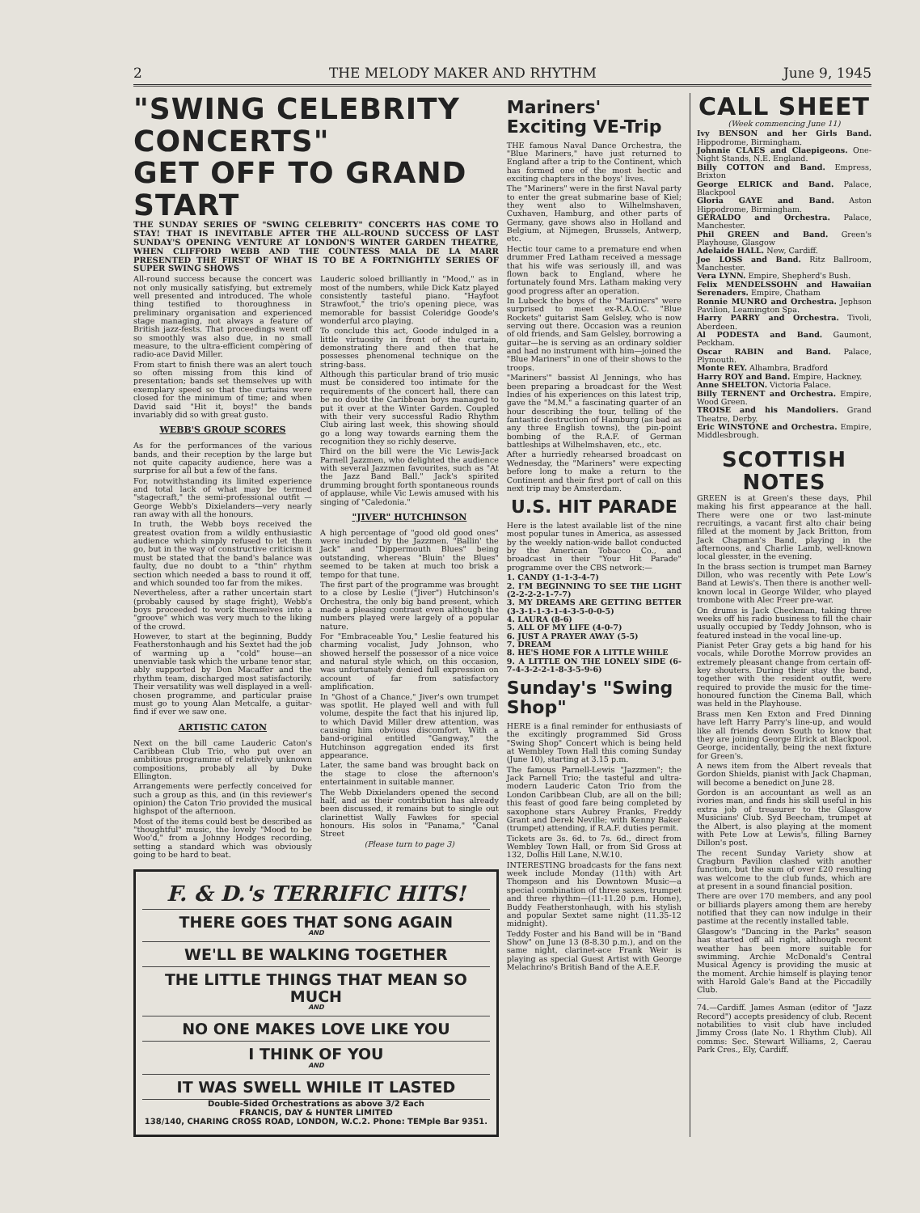2 THE MELODY MAKER AND RHYTHM June 9, 1945
"SWING CELEBRITY CONCERTS"
GET OFF TO GRAND START
THE SUNDAY SERIES OF "SWING CELEBRITY" CONCERTS HAS COME TO STAY! THAT IS INEVITABLE AFTER THE ALL-ROUND SUCCESS OF LAST SUNDAY'S OPENING VENTURE AT LONDON'S WINTER GARDEN THEATRE, WHEN CLIFFORD WEBB AND THE COUNTESS MALA DE LA MARR PRESENTED THE FIRST OF WHAT IS TO BE A FORTNIGHTLY SERIES OF SUPER SWING SHOWS
All-round success because the concert was not only musically satisfying, but extremely well presented and introduced. The whole thing testified to thoroughness in preliminary organisation and experienced stage managing, not always a feature of British jazz-fests. That proceedings went off so smoothly was also due, in no small measure, to the ultra-efficient compèring of radio-ace David Miller.
From start to finish there was an alert touch so often missing from this kind of presentation; bands set themselves up with exemplary speed so that the curtains were closed for the minimum of time; and when David said "Hit it, boys!" the bands invariably did so with great gusto.
WEBB'S GROUP SCORES
As for the performances of the various bands, and their reception by the large but not quite capacity audience, here was a surprise for all but a few of the fans.
For, notwithstanding its limited experience and total lack of what may be termed "stagecraft," the semi-professional outfit — George Webb's Dixielanders—very nearly ran away with all the honours.
In truth, the Webb boys received the greatest ovation from a wildly enthusiastic audience which simply refused to let them go, but in the way of constructive criticism it must be stated that the band's balance was faulty, due no doubt to a "thin" rhythm section which needed a bass to round it off, and which sounded too far from the mikes.
Nevertheless, after a rather uncertain start (probably caused by stage fright), Webb's boys proceeded to work themselves into a "groove" which was very much to the liking of the crowd.
However, to start at the beginning, Buddy Featherstonhaugh and his Sextet had the job of warming up a "cold" house—an unenviable task which the urbane tenor star, ably supported by Don Macaffer and the rhythm team, discharged most satisfactorily. Their versatility was well displayed in a well-chosen programme, and particular praise must go to young Alan Metcalfe, a guitar-find if ever we saw one.
ARTISTIC CATON
Next on the bill came Lauderic Caton's Caribbean Club Trio, who put over an ambitious programme of relatively unknown compositions, probably all by Duke Ellington.
Arrangements were perfectly conceived for such a group as this, and (in this reviewer's opinion) the Caton Trio provided the musical highspot of the afternoon.
Most of the items could best be described as "thoughtful" music, the lovely "Mood to be Woo'd," from a Johnny Hodges recording, setting a standard which was obviously going to be hard to beat.
Lauderic soloed brilliantly in "Mood," as in most of the numbers, while Dick Katz played consistently tasteful piano. "Hayfoot Strawfoot," the trio's opening piece, was memorable for bassist Coleridge Goode's wonderful arco playing.
To conclude this act, Goode indulged in a little virtuosity in front of the curtain, demonstrating there and then that he possesses phenomenal technique on the string-bass.
Although this particular brand of trio music must be considered too intimate for the requirements of the concert hall, there can be no doubt the Caribbean boys managed to put it over at the Winter Garden. Coupled with their very successful Radio Rhythm Club airing last week, this showing should go a long way towards earning them the recognition they so richly deserve.
Third on the bill were the Vic Lewis-Jack Parnell Jazzmen, who delighted the audience with several Jazzmen favourites, such as "At the Jazz Band Ball." Jack's spirited drumming brought forth spontaneous rounds of applause, while Vic Lewis amused with his singing of "Caledonia."
"JIVER" HUTCHINSON
A high percentage of "good old good ones" were included by the Jazzmen. "Ballin' the Jack" and "Dippermouth Blues" being outstanding, whereas "Bluin' the Blues" seemed to be taken at much too brisk a tempo for that tune.
The first part of the programme was brought to a close by Leslie ("Jiver") Hutchinson's Orchestra, the only big band present, which made a pleasing contrast even although the numbers played were largely of a popular nature.
For "Embraceable You," Leslie featured his charming vocalist, Judy Johnson, who showed herself the possessor of a nice voice and natural style which, on this occasion, was unfortunately denied full expression on account of far from satisfactory amplification.
In "Ghost of a Chance," Jiver's own trumpet was spotlit. He played well and with full volume, despite the fact that his injured lip, to which David Miller drew attention, was causing him obvious discomfort. With a band-original entitled "Gangway," the Hutchinson aggregation ended its first appearance.
Later, the same band was brought back on the stage to close the afternoon's entertainment in suitable manner.
The Webb Dixielanders opened the second half, and as their contribution has already been discussed, it remains but to single out clarinettist Wally Fawkes for special honours. His solos in "Panama," "Canal Street
(Please turn to page 3)
F. & D.'s TERRIFIC HITS!
THERE GOES THAT SONG AGAIN
AND
WE'LL BE WALKING TOGETHER
THE LITTLE THINGS THAT MEAN SO MUCH
AND
NO ONE MAKES LOVE LIKE YOU
I THINK OF YOU
AND
IT WAS SWELL WHILE IT LASTED
Double-Sided Orchestrations as above 3/2 Each
FRANCIS, DAY & HUNTER LIMITED
138/140, CHARING CROSS ROAD, LONDON, W.C.2. Phone: TEMple Bar 9351.
Mariners' Exciting VE-Trip
THE famous Naval Dance Orchestra, the "Blue Mariners," have just returned to England after a trip to the Continent, which has formed one of the most hectic and exciting chapters in the boys' lives.
The "Mariners" were in the first Naval party to enter the great submarine base of Kiel; they went also to Wilhelmshaven, Cuxhaven, Hamburg, and other parts of Germany, gave shows also in Holland and Belgium, at Nijmegen, Brussels, Antwerp, etc.
Hectic tour came to a premature end when drummer Fred Latham received a message that his wife was seriously ill, and was flown back to England, where he fortunately found Mrs. Latham making very good progress after an operation.
In Lubeck the boys of the "Mariners" were surprised to meet ex-R.A.O.C. "Blue Rockets" guitarist Sam Gelsley, who is now serving out there. Occasion was a reunion of old friends, and Sam Gelsley, borrowing a guitar—he is serving as an ordinary soldier and had no instrument with him—joined the "Blue Mariners" in one of their shows to the troops.
"Mariners'" bassist Al Jennings, who has been preparing a broadcast for the West Indies of his experiences on this latest trip, gave the "M.M." a fascinating quarter of an hour describing the tour, telling of the fantastic destruction of Hamburg (as bad as any three English towns), the pin-point bombing of the R.A.F. of German battleships at Wilhelmshaven, etc., etc.
After a hurriedly rehearsed broadcast on Wednesday, the "Mariners" were expecting before long to make a return to the Continent and their first port of call on this next trip may be Amsterdam.
U.S. HIT PARADE
Here is the latest available list of the nine most popular tunes in America, as assessed by the weekly nation-wide ballot conducted by the American Tobacco Co., and broadcast in their "Your Hit Parade" programme over the CBS network:—
1. CANDY (1-1-3-4-7)
2. I'M BEGINNING TO SEE THE LIGHT (2-2-2-2-1-7-7)
3. MY DREAMS ARE GETTING BETTER (3-3-1-1-3-1-4-3-5-0-0-5)
4. LAURA (8-6)
5. ALL OF MY LIFE (4-0-7)
6. JUST A PRAYER AWAY (5-5)
7. DREAM
8. HE'S HOME FOR A LITTLE WHILE
9. A LITTLE ON THE LONELY SIDE (6-7-4-3-2-2-1-8-3-5-9-6)
Sunday's "Swing Shop"
HERE is a final reminder for enthusiasts of the excitingly programmed Sid Gross "Swing Shop" Concert which is being held at Wembley Town Hall this coming Sunday (June 10), starting at 3.15 p.m.
The famous Parnell-Lewis "Jazzmen"; the Jack Parnell Trio; the tasteful and ultra-modern Lauderic Caton Trio from the London Caribbean Club, are all on the bill; this feast of good fare being completed by saxophone stars Aubrey Franks, Freddy Grant and Derek Neville; with Kenny Baker (trumpet) attending, if R.A.F. duties permit.
Tickets are 3s. 6d. to 7s. 6d., direct from Wembley Town Hall, or from Sid Gross at 132, Dollis Hill Lane, N.W.10.
INTERESTING broadcasts for the fans next week include Monday (11th) with Art Thompson and his Downtown Music—a special combination of three saxes, trumpet and three rhythm—(11-11.20 p.m. Home), Buddy Featherstonhaugh, with his stylish and popular Sextet same night (11.35-12 midnight).
Teddy Foster and his Band will be in "Band Show" on June 13 (8-8.30 p.m.), and on the same night, clarinet-ace Frank Weir is playing as special Guest Artist with George Melachrino's British Band of the A.E.F.
CALL SHEET
(Week commencing June 11)
Ivy BENSON and her Girls Band. Hippodrome, Birmingham.
Johnnie CLAES and Claepigeons. One-Night Stands, N.E. England.
Billy COTTON and Band. Empress, Brixton
George ELRICK and Band. Palace, Blackpool
Gloria GAYE and Band. Aston Hippodrome, Birmingham.
GERALDO and Orchestra. Palace, Manchester.
Phil GREEN and Band. Green's Playhouse, Glasgow
Adelaide HALL. New, Cardiff.
Joe LOSS and Band. Ritz Ballroom, Manchester.
Vera LYNN. Empire, Shepherd's Bush.
Felix MENDELSSOHN and Hawaiian Serenaders. Empire, Chatham
Ronnie MUNRO and Orchestra. Jephson Pavilion, Leamington Spa.
Harry PARRY and Orchestra. Tivoli, Aberdeen.
Al PODESTA and Band. Gaumont, Peckham.
Oscar RABIN and Band. Palace, Plymouth.
Monte REY. Alhambra, Bradford
Harry ROY and Band. Empire, Hackney.
Anne SHELTON. Victoria Palace.
Billy TERNENT and Orchestra. Empire, Wood Green.
TROISE and his Mandoliers. Grand Theatre, Derby.
Eric WINSTONE and Orchestra. Empire, Middlesbrough.
SCOTTISH NOTES
GREEN is at Green's these days, Phil making his first appearance at the hall. There were one or two last-minute recruitings, a vacant first alto chair being filled at the moment by Jack Britton, from Jack Chapman's Band, playing in the afternoons, and Charlie Lamb, well-known local glesster, in the evening.
In the brass section is trumpet man Barney Dillon, who was recently with Pete Low's Band at Lewis's. Then there is another well-known local in George Wilder, who played trombone with Alec Freer pre-war.
On drums is Jack Checkman, taking three weeks off his radio business to fill the chair usually occupied by Teddy Johnson, who is featured instead in the vocal line-up.
Pianist Peter Gray gets a big hand for his vocals, while Dorothe Morrow provides an extremely pleasant change from certain off-key shouters. During their stay the band, together with the resident outfit, were required to provide the music for the time-honoured function the Cinema Ball, which was held in the Playhouse.
Brass men Ken Exton and Fred Dinning have left Harry Parry's line-up, and would like all friends down South to know that they are joining George Elrick at Blackpool. George, incidentally, being the next fixture for Green's.
A news item from the Albert reveals that Gordon Shields, pianist with Jack Chapman, will become a benedict on June 28.
Gordon is an accountant as well as an ivories man, and finds his skill useful in his extra job of treasurer to the Glasgow Musicians' Club. Syd Beecham, trumpet at the Albert, is also playing at the moment with Pete Low at Lewis's, filling Barney Dillon's post.
The recent Sunday Variety show at Cragburn Pavilion clashed with another function, but the sum of over £20 resulting was welcome to the club funds, which are at present in a sound financial position.
There are over 170 members, and any pool or billiards players among them are hereby notified that they can now indulge in their pastime at the recently installed table.
Glasgow's "Dancing in the Parks" season has started off all right, although recent weather has been more suitable for swimming. Archie McDonald's Central Musical Agency is providing the music at the moment. Archie himself is playing tenor with Harold Gale's Band at the Piccadilly Club.
74.—Cardiff. James Asman (editor of "Jazz Record") accepts presidency of club. Recent notabilities to visit club have included Jimmy Cross (late No. 1 Rhythm Club). All comms: Sec. Stewart Williams, 2, Caerau Park Cres., Ely, Cardiff.